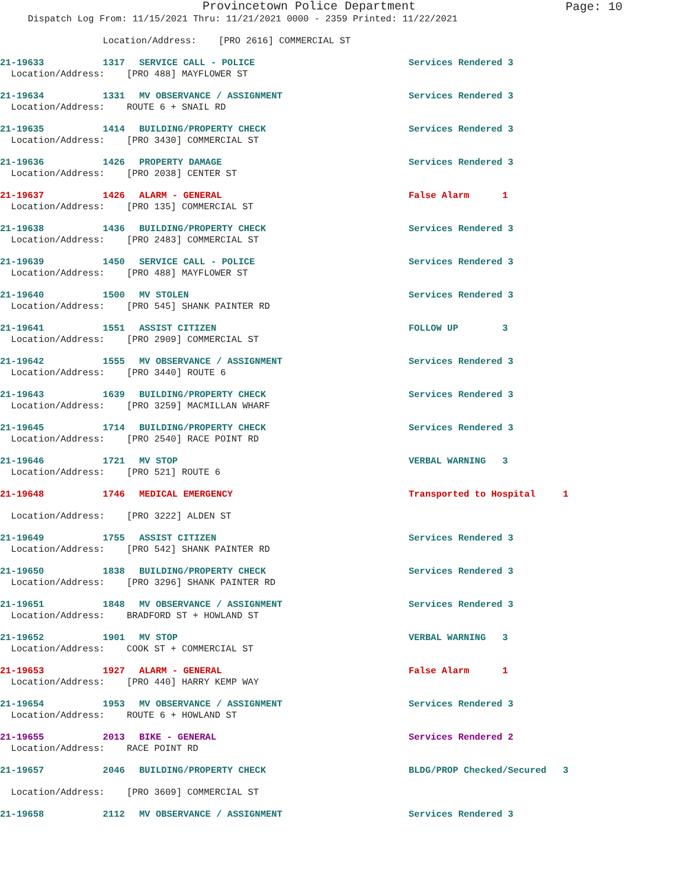Provincetown Police Department
Page: 10
Dispatch Log From: 11/15/2021 Thru: 11/21/2021 0000 - 2359 Printed: 11/22/2021
| | Location/Address: [PRO 2616] COMMERCIAL ST | | |
| 21-19633 | 1317 | SERVICE CALL - POLICE | Services Rendered 3 |
| Location/Address: [PRO 488] MAYFLOWER ST | | | |
| 21-19634 | 1331 | MV OBSERVANCE / ASSIGNMENT | Services Rendered 3 |
| Location/Address: ROUTE 6 + SNAIL RD | | | |
| 21-19635 | 1414 | BUILDING/PROPERTY CHECK | Services Rendered 3 |
| Location/Address: [PRO 3430] COMMERCIAL ST | | | |
| 21-19636 | 1426 | PROPERTY DAMAGE | Services Rendered 3 |
| Location/Address: [PRO 2038] CENTER ST | | | |
| 21-19637 | 1426 | ALARM - GENERAL | False Alarm 1 |
| Location/Address: [PRO 135] COMMERCIAL ST | | | |
| 21-19638 | 1436 | BUILDING/PROPERTY CHECK | Services Rendered 3 |
| Location/Address: [PRO 2483] COMMERCIAL ST | | | |
| 21-19639 | 1450 | SERVICE CALL - POLICE | Services Rendered 3 |
| Location/Address: [PRO 488] MAYFLOWER ST | | | |
| 21-19640 | 1500 | MV STOLEN | Services Rendered 3 |
| Location/Address: [PRO 545] SHANK PAINTER RD | | | |
| 21-19641 | 1551 | ASSIST CITIZEN | FOLLOW UP 3 |
| Location/Address: [PRO 2909] COMMERCIAL ST | | | |
| 21-19642 | 1555 | MV OBSERVANCE / ASSIGNMENT | Services Rendered 3 |
| Location/Address: [PRO 3440] ROUTE 6 | | | |
| 21-19643 | 1639 | BUILDING/PROPERTY CHECK | Services Rendered 3 |
| Location/Address: [PRO 3259] MACMILLAN WHARF | | | |
| 21-19645 | 1714 | BUILDING/PROPERTY CHECK | Services Rendered 3 |
| Location/Address: [PRO 2540] RACE POINT RD | | | |
| 21-19646 | 1721 | MV STOP | VERBAL WARNING 3 |
| Location/Address: [PRO 521] ROUTE 6 | | | |
| 21-19648 | 1746 | MEDICAL EMERGENCY | Transported to Hospital 1 |
| Location/Address: [PRO 3222] ALDEN ST | | | |
| 21-19649 | 1755 | ASSIST CITIZEN | Services Rendered 3 |
| Location/Address: [PRO 542] SHANK PAINTER RD | | | |
| 21-19650 | 1838 | BUILDING/PROPERTY CHECK | Services Rendered 3 |
| Location/Address: [PRO 3296] SHANK PAINTER RD | | | |
| 21-19651 | 1848 | MV OBSERVANCE / ASSIGNMENT | Services Rendered 3 |
| Location/Address: BRADFORD ST + HOWLAND ST | | | |
| 21-19652 | 1901 | MV STOP | VERBAL WARNING 3 |
| Location/Address: COOK ST + COMMERCIAL ST | | | |
| 21-19653 | 1927 | ALARM - GENERAL | False Alarm 1 |
| Location/Address: [PRO 440] HARRY KEMP WAY | | | |
| 21-19654 | 1953 | MV OBSERVANCE / ASSIGNMENT | Services Rendered 3 |
| Location/Address: ROUTE 6 + HOWLAND ST | | | |
| 21-19655 | 2013 | BIKE - GENERAL | Services Rendered 2 |
| Location/Address: RACE POINT RD | | | |
| 21-19657 | 2046 | BUILDING/PROPERTY CHECK | BLDG/PROP Checked/Secured 3 |
| Location/Address: [PRO 3609] COMMERCIAL ST | | | |
| 21-19658 | 2112 | MV OBSERVANCE / ASSIGNMENT | Services Rendered 3 |